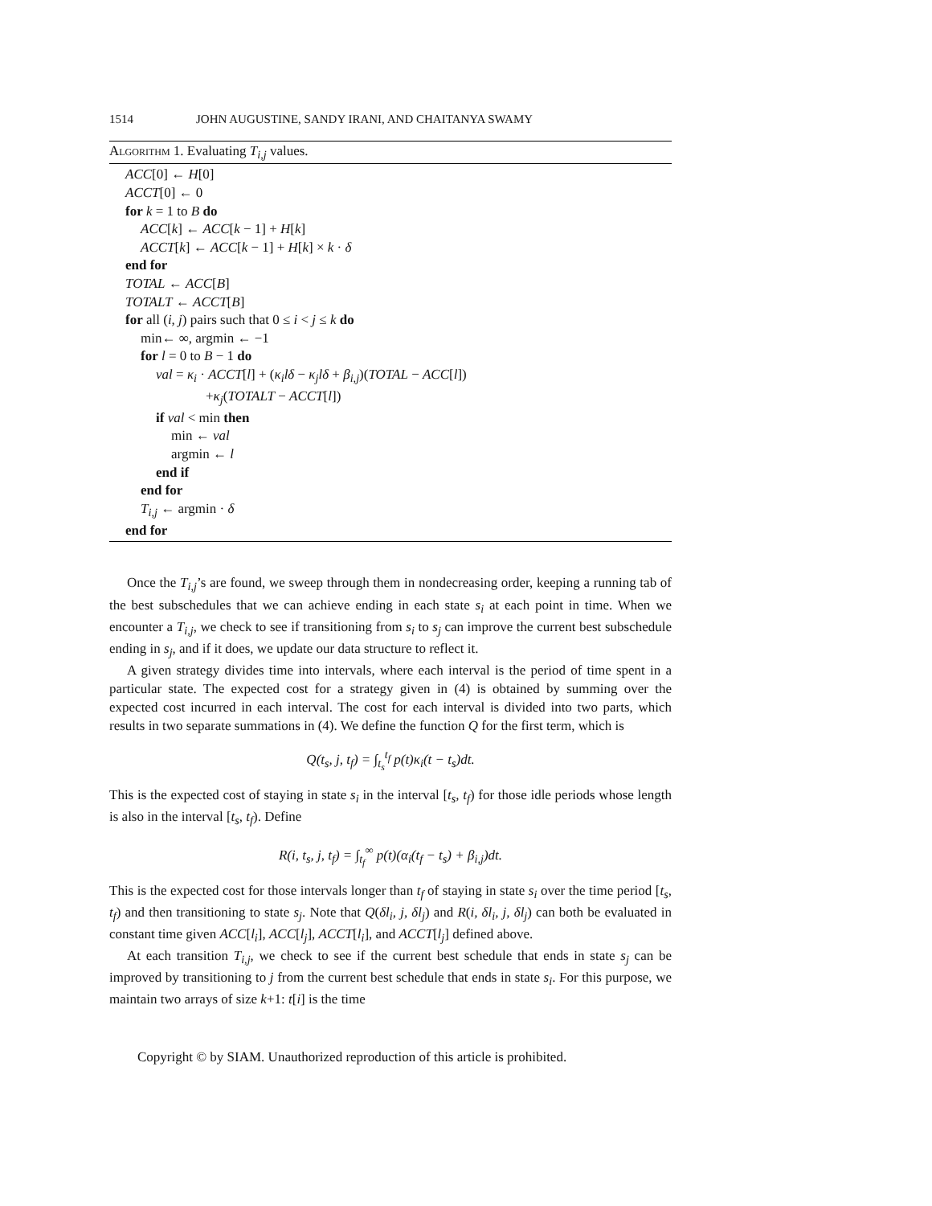1514 JOHN AUGUSTINE, SANDY IRANI, AND CHAITANYA SWAMY
Algorithm 1. Evaluating T<sub>i,j</sub> values.
ACC[0] ← H[0]
ACCT[0] ← 0
for k = 1 to B do
ACC[k] ← ACC[k − 1] + H[k]
ACCT[k] ← ACC[k − 1] + H[k] × k · δ
end for
TOTAL ← ACC[B]
TOTALT ← ACCT[B]
for all (i, j) pairs such that 0 ≤ i < j ≤ k do
min← ∞, argmin ← −1
for l = 0 to B − 1 do
val = κ<sub>i</sub> · ACCT[l] + (κ<sub>i</sub>lδ − κ<sub>j</sub>lδ + β<sub>i,j</sub>)(TOTAL − ACC[l])
+κ<sub>j</sub>(TOTALT − ACCT[l])
if val < min then
min ← val
argmin ← l
end if
end for
T<sub>i,j</sub> ← argmin · δ
end for
Once the T<sub>i,j</sub>’s are found, we sweep through them in nondecreasing order, keeping a running tab of the best subschedules that we can achieve ending in each state s<sub>i</sub> at each point in time. When we encounter a T<sub>i,j</sub>, we check to see if transitioning from s<sub>i</sub> to s<sub>j</sub> can improve the current best subschedule ending in s<sub>j</sub>, and if it does, we update our data structure to reflect it.
A given strategy divides time into intervals, where each interval is the period of time spent in a particular state. The expected cost for a strategy given in (4) is obtained by summing over the expected cost incurred in each interval. The cost for each interval is divided into two parts, which results in two separate summations in (4). We define the function Q for the first term, which is
Q(t<sub>s</sub>, j, t<sub>f</sub>) = ∫<sub>t<sub>s</sub></sub><sup>t<sub>f</sub></sup> p(t)κ<sub>i</sub>(t − t<sub>s</sub>)dt.
This is the expected cost of staying in state s<sub>i</sub> in the interval [t<sub>s</sub>, t<sub>f</sub>) for those idle periods whose length is also in the interval [t<sub>s</sub>, t<sub>f</sub>). Define
R(i, t<sub>s</sub>, j, t<sub>f</sub>) = ∫<sub>t<sub>f</sub></sub><sup>∞</sup> p(t)(α<sub>i</sub>(t<sub>f</sub> − t<sub>s</sub>) + β<sub>i,j</sub>)dt.
This is the expected cost for those intervals longer than t<sub>f</sub> of staying in state s<sub>i</sub> over the time period [t<sub>s</sub>, t<sub>f</sub>) and then transitioning to state s<sub>j</sub>. Note that Q(δl<sub>i</sub>, j, δl<sub>j</sub>) and R(i, δl<sub>i</sub>, j, δl<sub>j</sub>) can both be evaluated in constant time given ACC[l<sub>i</sub>], ACC[l<sub>j</sub>], ACCT[l<sub>i</sub>], and ACCT[l<sub>j</sub>] defined above.
At each transition T<sub>i,j</sub>, we check to see if the current best schedule that ends in state s<sub>j</sub> can be improved by transitioning to j from the current best schedule that ends in state s<sub>i</sub>. For this purpose, we maintain two arrays of size k+1: t[i] is the time
Copyright © by SIAM. Unauthorized reproduction of this article is prohibited.